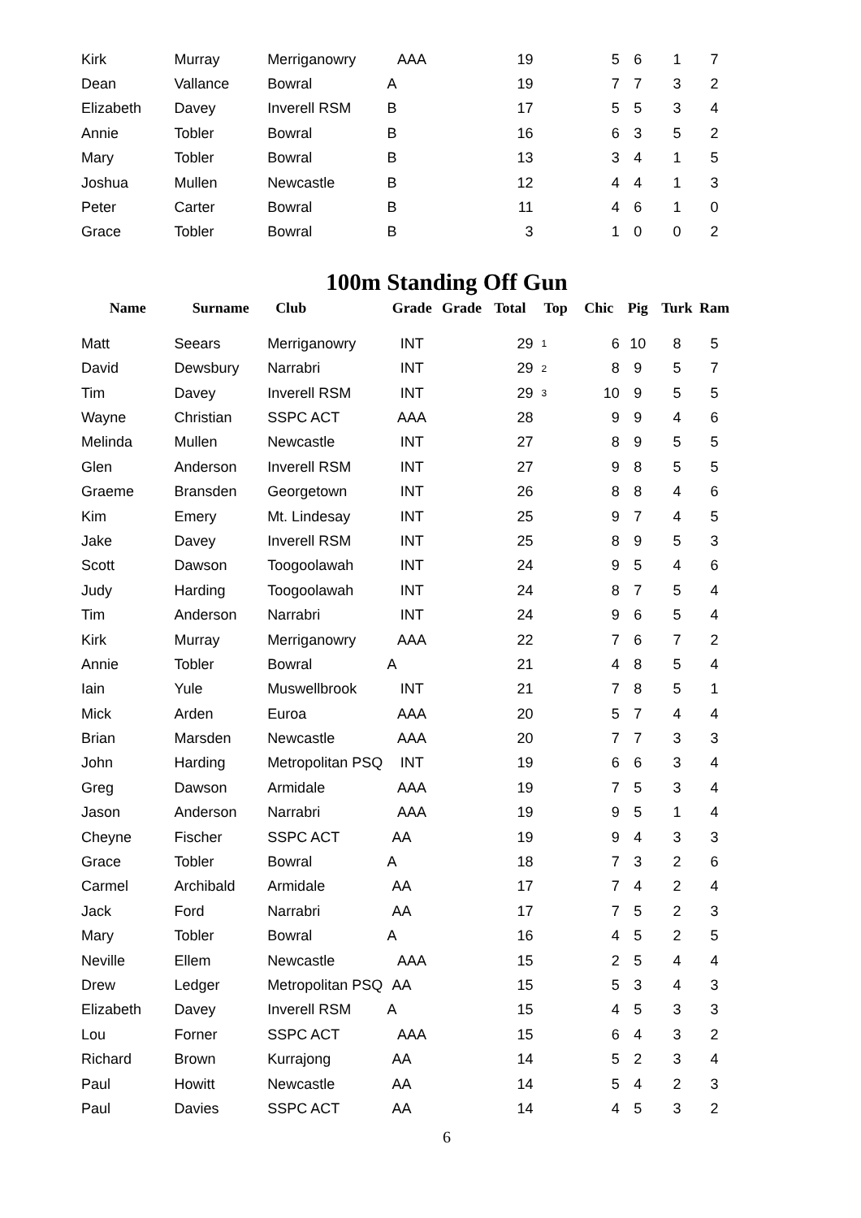| Kirk | Murray | Merriganowry | AAA | | 19 | | 5 | 6 | 1 | 7 |
| Dean | Vallance | Bowral | A | | 19 | | 7 | 7 | 3 | 2 |
| Elizabeth | Davey | Inverell RSM | B | | 17 | | 5 | 5 | 3 | 4 |
| Annie | Tobler | Bowral | B | | 16 | | 6 | 3 | 5 | 2 |
| Mary | Tobler | Bowral | B | | 13 | | 3 | 4 | 1 | 5 |
| Joshua | Mullen | Newcastle | B | | 12 | | 4 | 4 | 1 | 3 |
| Peter | Carter | Bowral | B | | 11 | | 4 | 6 | 1 | 0 |
| Grace | Tobler | Bowral | B | | 3 | | 1 | 0 | 0 | 2 |
100m Standing Off Gun
| Name | Surname | Club | Grade | Grade | Total | Top | Chic | Pig | Turk | Ram |
| --- | --- | --- | --- | --- | --- | --- | --- | --- | --- | --- |
| Matt | Seears | Merriganowry | INT | | 29 | 1 | 6 | 10 | 8 | 5 |
| David | Dewsbury | Narrabri | INT | | 29 | 2 | 8 | 9 | 5 | 7 |
| Tim | Davey | Inverell RSM | INT | | 29 | 3 | 10 | 9 | 5 | 5 |
| Wayne | Christian | SSPC ACT | AAA | | 28 | | 9 | 9 | 4 | 6 |
| Melinda | Mullen | Newcastle | INT | | 27 | | 8 | 9 | 5 | 5 |
| Glen | Anderson | Inverell RSM | INT | | 27 | | 9 | 8 | 5 | 5 |
| Graeme | Bransden | Georgetown | INT | | 26 | | 8 | 8 | 4 | 6 |
| Kim | Emery | Mt. Lindesay | INT | | 25 | | 9 | 7 | 4 | 5 |
| Jake | Davey | Inverell RSM | INT | | 25 | | 8 | 9 | 5 | 3 |
| Scott | Dawson | Toogoolawah | INT | | 24 | | 9 | 5 | 4 | 6 |
| Judy | Harding | Toogoolawah | INT | | 24 | | 8 | 7 | 5 | 4 |
| Tim | Anderson | Narrabri | INT | | 24 | | 9 | 6 | 5 | 4 |
| Kirk | Murray | Merriganowry | AAA | | 22 | | 7 | 6 | 7 | 2 |
| Annie | Tobler | Bowral | A | | 21 | | 4 | 8 | 5 | 4 |
| Iain | Yule | Muswellbrook | INT | | 21 | | 7 | 8 | 5 | 1 |
| Mick | Arden | Euroa | AAA | | 20 | | 5 | 7 | 4 | 4 |
| Brian | Marsden | Newcastle | AAA | | 20 | | 7 | 7 | 3 | 3 |
| John | Harding | Metropolitan PSQ | INT | | 19 | | 6 | 6 | 3 | 4 |
| Greg | Dawson | Armidale | AAA | | 19 | | 7 | 5 | 3 | 4 |
| Jason | Anderson | Narrabri | AAA | | 19 | | 9 | 5 | 1 | 4 |
| Cheyne | Fischer | SSPC ACT | AA | | 19 | | 9 | 4 | 3 | 3 |
| Grace | Tobler | Bowral | A | | 18 | | 7 | 3 | 2 | 6 |
| Carmel | Archibald | Armidale | AA | | 17 | | 7 | 4 | 2 | 4 |
| Jack | Ford | Narrabri | AA | | 17 | | 7 | 5 | 2 | 3 |
| Mary | Tobler | Bowral | A | | 16 | | 4 | 5 | 2 | 5 |
| Neville | Ellem | Newcastle | AAA | | 15 | | 2 | 5 | 4 | 4 |
| Drew | Ledger | Metropolitan PSQ | AA | | 15 | | 5 | 3 | 4 | 3 |
| Elizabeth | Davey | Inverell RSM | A | | 15 | | 4 | 5 | 3 | 3 |
| Lou | Forner | SSPC ACT | AAA | | 15 | | 6 | 4 | 3 | 2 |
| Richard | Brown | Kurrajong | AA | | 14 | | 5 | 2 | 3 | 4 |
| Paul | Howitt | Newcastle | AA | | 14 | | 5 | 4 | 2 | 3 |
| Paul | Davies | SSPC ACT | AA | | 14 | | 4 | 5 | 3 | 2 |
6